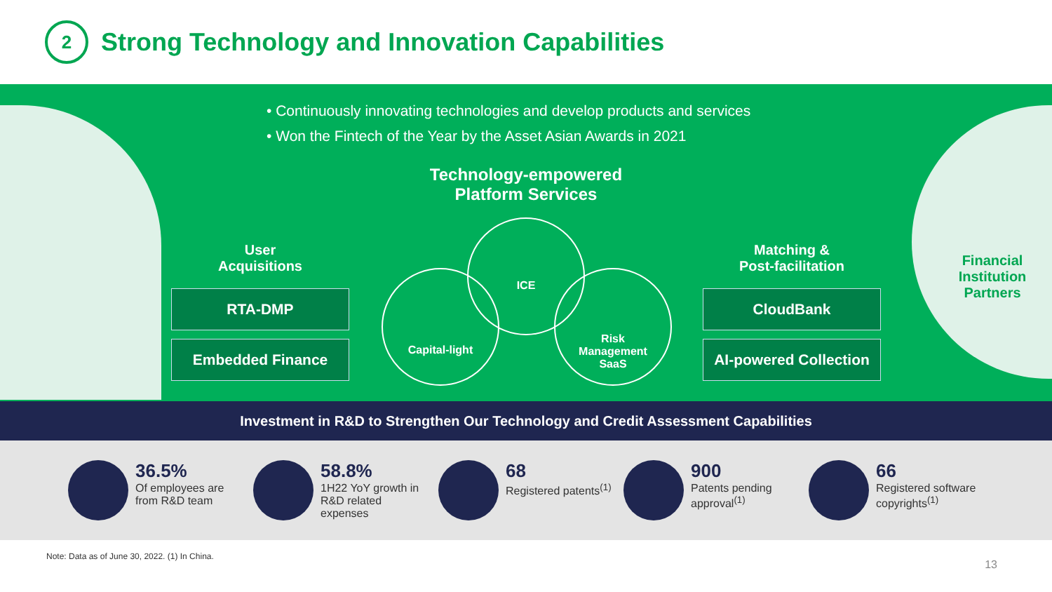2
Strong Technology and Innovation Capabilities
• Continuously innovating technologies and develop products and services
• Won the Fintech of the Year by the Asset Asian Awards in 2021
User
Acquisitions
RTA-DMP
Embedded Finance
Technology-empowered
Platform Services
ICE
Capital-light
Risk
Management
SaaS
Matching &
Post-facilitation
CloudBank
AI-powered Collection
Financial
Institution
Partners
Investment in R&D to Strengthen Our Technology and Credit Assessment Capabilities
36.5%
Of employees are from R&D team
58.8%
1H22 YoY growth in R&D related expenses
68
Registered patents<sup>(1)</sup>
900
Patents pending approval<sup>(1)</sup>
66
Registered software copyrights<sup>(1)</sup>
Note: Data as of June 30, 2022. (1) In China.
13